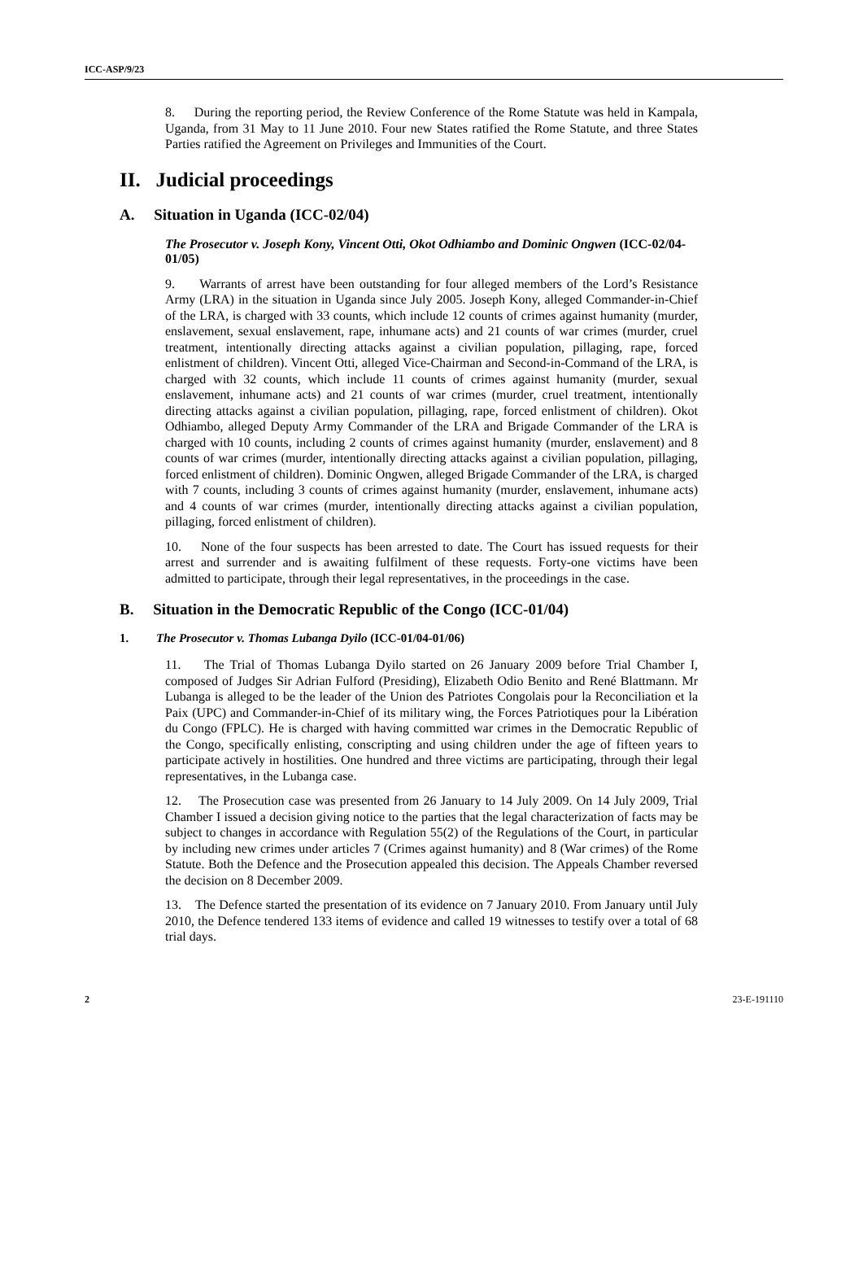ICC-ASP/9/23
8. During the reporting period, the Review Conference of the Rome Statute was held in Kampala, Uganda, from 31 May to 11 June 2010. Four new States ratified the Rome Statute, and three States Parties ratified the Agreement on Privileges and Immunities of the Court.
II. Judicial proceedings
A. Situation in Uganda (ICC-02/04)
The Prosecutor v. Joseph Kony, Vincent Otti, Okot Odhiambo and Dominic Ongwen (ICC-02/04-01/05)
9. Warrants of arrest have been outstanding for four alleged members of the Lord’s Resistance Army (LRA) in the situation in Uganda since July 2005. Joseph Kony, alleged Commander-in-Chief of the LRA, is charged with 33 counts, which include 12 counts of crimes against humanity (murder, enslavement, sexual enslavement, rape, inhumane acts) and 21 counts of war crimes (murder, cruel treatment, intentionally directing attacks against a civilian population, pillaging, rape, forced enlistment of children). Vincent Otti, alleged Vice-Chairman and Second-in-Command of the LRA, is charged with 32 counts, which include 11 counts of crimes against humanity (murder, sexual enslavement, inhumane acts) and 21 counts of war crimes (murder, cruel treatment, intentionally directing attacks against a civilian population, pillaging, rape, forced enlistment of children). Okot Odhiambo, alleged Deputy Army Commander of the LRA and Brigade Commander of the LRA is charged with 10 counts, including 2 counts of crimes against humanity (murder, enslavement) and 8 counts of war crimes (murder, intentionally directing attacks against a civilian population, pillaging, forced enlistment of children). Dominic Ongwen, alleged Brigade Commander of the LRA, is charged with 7 counts, including 3 counts of crimes against humanity (murder, enslavement, inhumane acts) and 4 counts of war crimes (murder, intentionally directing attacks against a civilian population, pillaging, forced enlistment of children).
10. None of the four suspects has been arrested to date. The Court has issued requests for their arrest and surrender and is awaiting fulfilment of these requests. Forty-one victims have been admitted to participate, through their legal representatives, in the proceedings in the case.
B. Situation in the Democratic Republic of the Congo (ICC-01/04)
1. The Prosecutor v. Thomas Lubanga Dyilo (ICC-01/04-01/06)
11. The Trial of Thomas Lubanga Dyilo started on 26 January 2009 before Trial Chamber I, composed of Judges Sir Adrian Fulford (Presiding), Elizabeth Odio Benito and René Blattmann. Mr Lubanga is alleged to be the leader of the Union des Patriotes Congolais pour la Reconciliation et la Paix (UPC) and Commander-in-Chief of its military wing, the Forces Patriotiques pour la Libération du Congo (FPLC). He is charged with having committed war crimes in the Democratic Republic of the Congo, specifically enlisting, conscripting and using children under the age of fifteen years to participate actively in hostilities. One hundred and three victims are participating, through their legal representatives, in the Lubanga case.
12. The Prosecution case was presented from 26 January to 14 July 2009. On 14 July 2009, Trial Chamber I issued a decision giving notice to the parties that the legal characterization of facts may be subject to changes in accordance with Regulation 55(2) of the Regulations of the Court, in particular by including new crimes under articles 7 (Crimes against humanity) and 8 (War crimes) of the Rome Statute. Both the Defence and the Prosecution appealed this decision. The Appeals Chamber reversed the decision on 8 December 2009.
13. The Defence started the presentation of its evidence on 7 January 2010. From January until July 2010, the Defence tendered 133 items of evidence and called 19 witnesses to testify over a total of 68 trial days.
2 23-E-191110